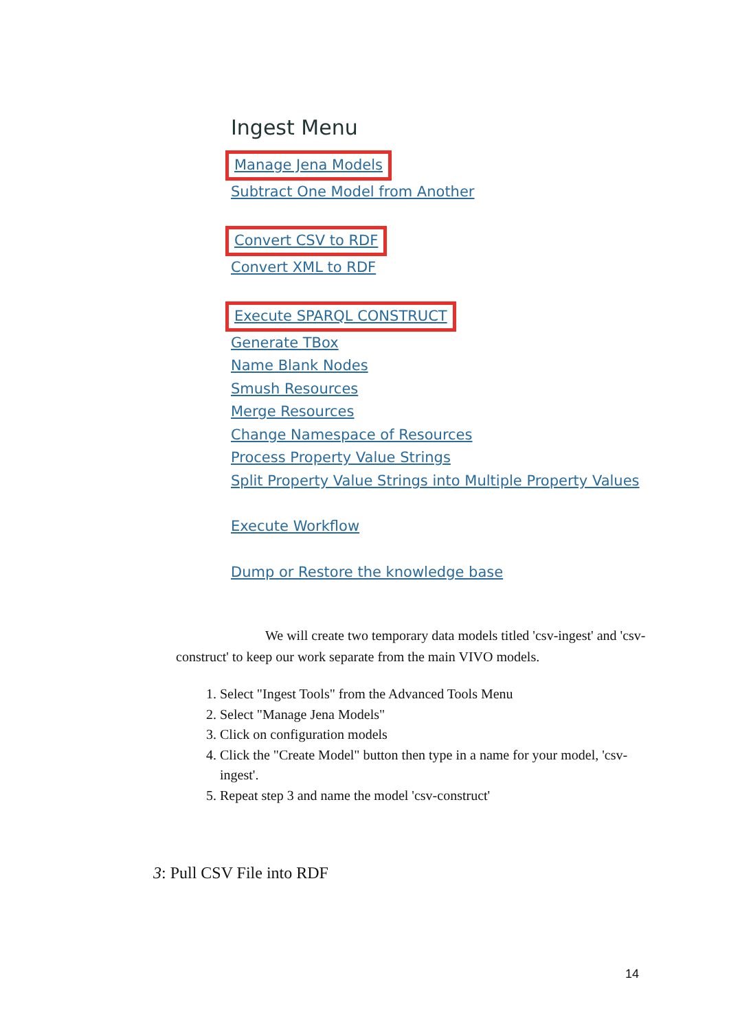Ingest Menu
Manage Jena Models
Subtract One Model from Another
Convert CSV to RDF
Convert XML to RDF
Execute SPARQL CONSTRUCT
Generate TBox
Name Blank Nodes
Smush Resources
Merge Resources
Change Namespace of Resources
Process Property Value Strings
Split Property Value Strings into Multiple Property Values
Execute Workflow
Dump or Restore the knowledge base
We will create two temporary data models titled 'csv-ingest' and 'csv-construct' to keep our work separate from the main VIVO models.
1. Select "Ingest Tools" from the Advanced Tools Menu
2. Select "Manage Jena Models"
3. Click on configuration models
4. Click the "Create Model" button then type in a name for your model, 'csv-ingest'.
5. Repeat step 3 and name the model 'csv-construct'
3: Pull CSV File into RDF
14